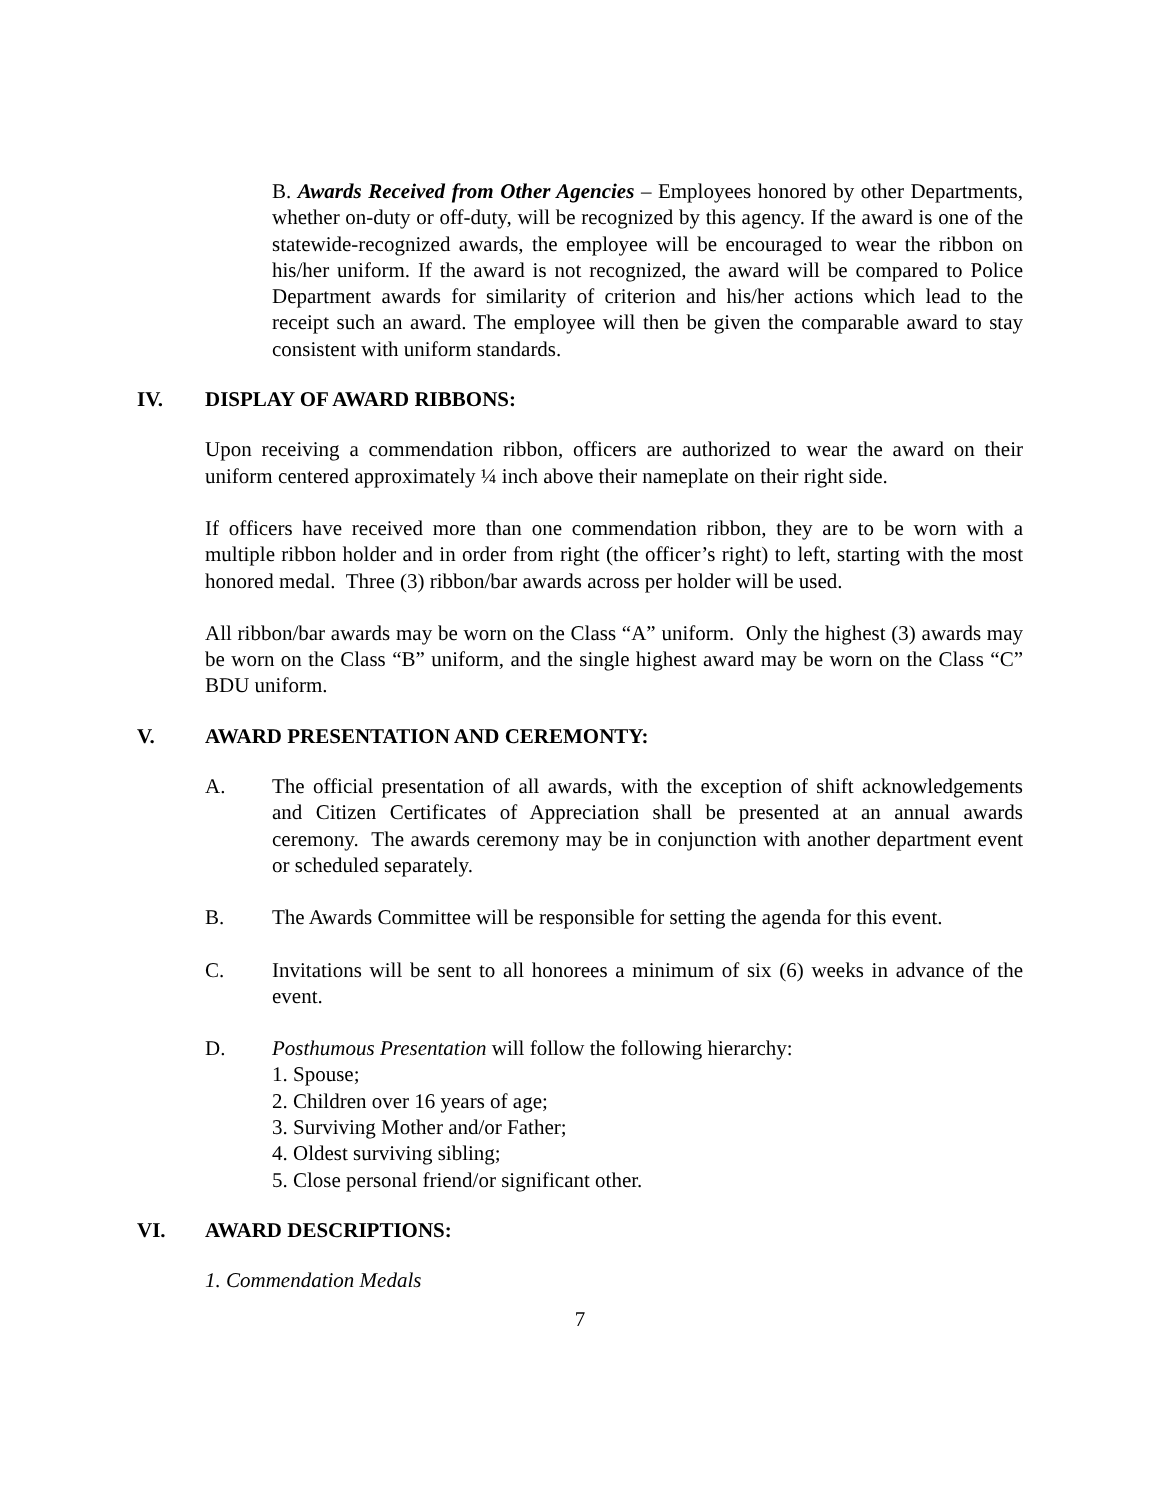B. Awards Received from Other Agencies – Employees honored by other Departments, whether on-duty or off-duty, will be recognized by this agency. If the award is one of the statewide-recognized awards, the employee will be encouraged to wear the ribbon on his/her uniform. If the award is not recognized, the award will be compared to Police Department awards for similarity of criterion and his/her actions which lead to the receipt such an award. The employee will then be given the comparable award to stay consistent with uniform standards.
IV. DISPLAY OF AWARD RIBBONS:
Upon receiving a commendation ribbon, officers are authorized to wear the award on their uniform centered approximately ¼ inch above their nameplate on their right side.
If officers have received more than one commendation ribbon, they are to be worn with a multiple ribbon holder and in order from right (the officer’s right) to left, starting with the most honored medal. Three (3) ribbon/bar awards across per holder will be used.
All ribbon/bar awards may be worn on the Class “A” uniform. Only the highest (3) awards may be worn on the Class “B” uniform, and the single highest award may be worn on the Class “C” BDU uniform.
V. AWARD PRESENTATION AND CEREMONTY:
A. The official presentation of all awards, with the exception of shift acknowledgements and Citizen Certificates of Appreciation shall be presented at an annual awards ceremony. The awards ceremony may be in conjunction with another department event or scheduled separately.
B. The Awards Committee will be responsible for setting the agenda for this event.
C. Invitations will be sent to all honorees a minimum of six (6) weeks in advance of the event.
D. Posthumous Presentation will follow the following hierarchy:
1. Spouse;
2. Children over 16 years of age;
3. Surviving Mother and/or Father;
4. Oldest surviving sibling;
5. Close personal friend/or significant other.
VI. AWARD DESCRIPTIONS:
1. Commendation Medals
7